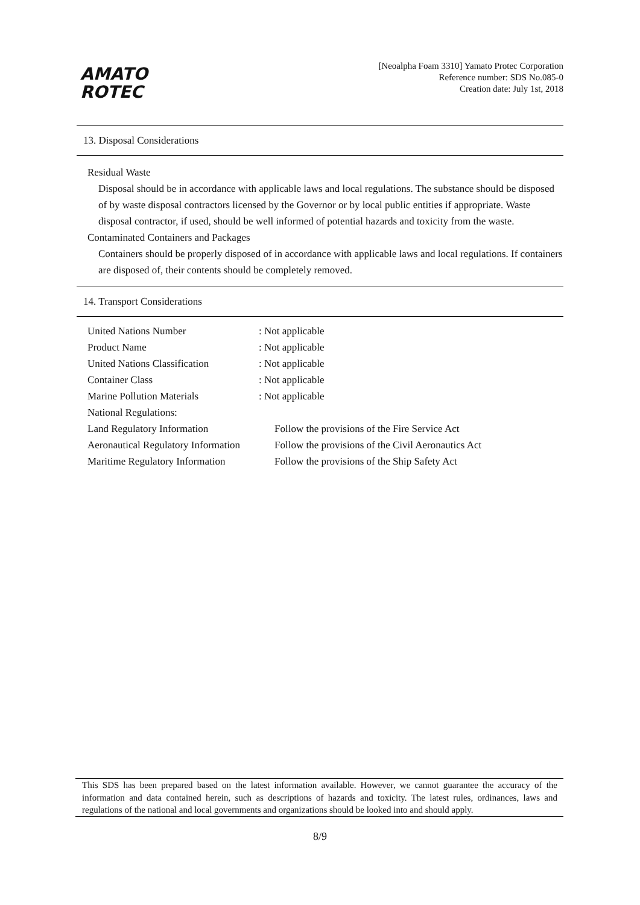AMATO
ROTEC
[Neoalpha Foam 3310] Yamato Protec Corporation
Reference number: SDS No.085-0
Creation date: July 1st, 2018
13. Disposal Considerations
Residual Waste
Disposal should be in accordance with applicable laws and local regulations. The substance should be disposed of by waste disposal contractors licensed by the Governor or by local public entities if appropriate. Waste disposal contractor, if used, should be well informed of potential hazards and toxicity from the waste.
Contaminated Containers and Packages
Containers should be properly disposed of in accordance with applicable laws and local regulations. If containers are disposed of, their contents should be completely removed.
14. Transport Considerations
| United Nations Number | : Not applicable |
| Product Name | : Not applicable |
| United Nations Classification | : Not applicable |
| Container Class | : Not applicable |
| Marine Pollution Materials | : Not applicable |
| National Regulations: | |
| Land Regulatory Information | Follow the provisions of the Fire Service Act |
| Aeronautical Regulatory Information | Follow the provisions of the Civil Aeronautics Act |
| Maritime Regulatory Information | Follow the provisions of the Ship Safety Act |
This SDS has been prepared based on the latest information available. However, we cannot guarantee the accuracy of the information and data contained herein, such as descriptions of hazards and toxicity. The latest rules, ordinances, laws and regulations of the national and local governments and organizations should be looked into and should apply.
8/9